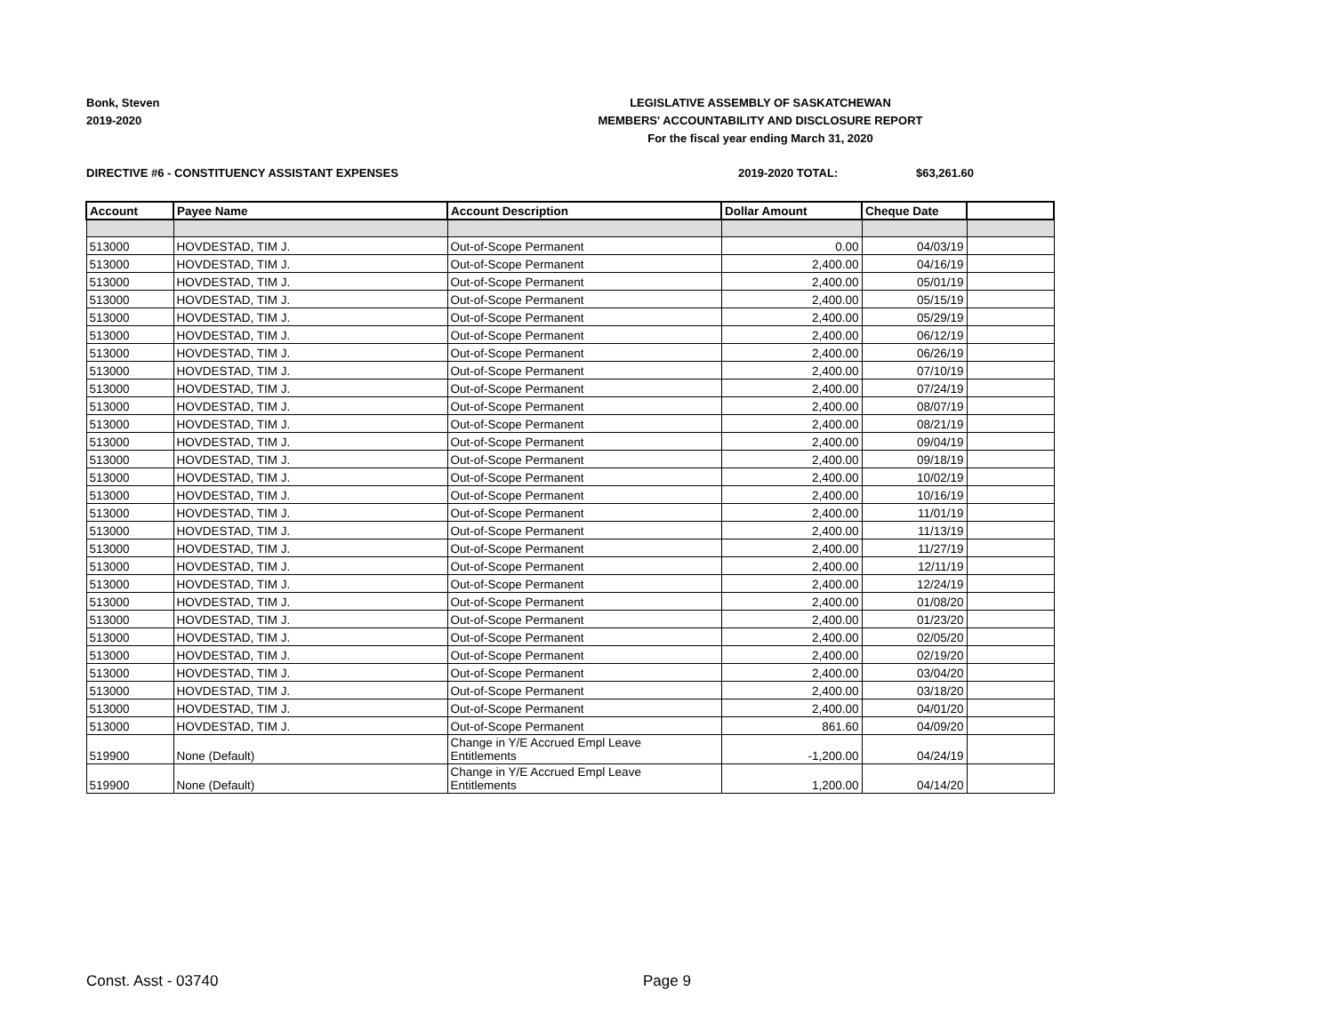Bonk, Steven
2019-2020
LEGISLATIVE ASSEMBLY OF SASKATCHEWAN
MEMBERS' ACCOUNTABILITY AND DISCLOSURE REPORT
For the fiscal year ending March 31, 2020
DIRECTIVE #6 - CONSTITUENCY ASSISTANT EXPENSES
2019-2020 TOTAL: $63,261.60
| Account | Payee Name | Account Description | Dollar Amount | Cheque Date | |
| --- | --- | --- | --- | --- | --- |
| 513000 | HOVDESTAD, TIM J. | Out-of-Scope Permanent | 0.00 | 04/03/19 | |
| 513000 | HOVDESTAD, TIM J. | Out-of-Scope Permanent | 2,400.00 | 04/16/19 | |
| 513000 | HOVDESTAD, TIM J. | Out-of-Scope Permanent | 2,400.00 | 05/01/19 | |
| 513000 | HOVDESTAD, TIM J. | Out-of-Scope Permanent | 2,400.00 | 05/15/19 | |
| 513000 | HOVDESTAD, TIM J. | Out-of-Scope Permanent | 2,400.00 | 05/29/19 | |
| 513000 | HOVDESTAD, TIM J. | Out-of-Scope Permanent | 2,400.00 | 06/12/19 | |
| 513000 | HOVDESTAD, TIM J. | Out-of-Scope Permanent | 2,400.00 | 06/26/19 | |
| 513000 | HOVDESTAD, TIM J. | Out-of-Scope Permanent | 2,400.00 | 07/10/19 | |
| 513000 | HOVDESTAD, TIM J. | Out-of-Scope Permanent | 2,400.00 | 07/24/19 | |
| 513000 | HOVDESTAD, TIM J. | Out-of-Scope Permanent | 2,400.00 | 08/07/19 | |
| 513000 | HOVDESTAD, TIM J. | Out-of-Scope Permanent | 2,400.00 | 08/21/19 | |
| 513000 | HOVDESTAD, TIM J. | Out-of-Scope Permanent | 2,400.00 | 09/04/19 | |
| 513000 | HOVDESTAD, TIM J. | Out-of-Scope Permanent | 2,400.00 | 09/18/19 | |
| 513000 | HOVDESTAD, TIM J. | Out-of-Scope Permanent | 2,400.00 | 10/02/19 | |
| 513000 | HOVDESTAD, TIM J. | Out-of-Scope Permanent | 2,400.00 | 10/16/19 | |
| 513000 | HOVDESTAD, TIM J. | Out-of-Scope Permanent | 2,400.00 | 11/01/19 | |
| 513000 | HOVDESTAD, TIM J. | Out-of-Scope Permanent | 2,400.00 | 11/13/19 | |
| 513000 | HOVDESTAD, TIM J. | Out-of-Scope Permanent | 2,400.00 | 11/27/19 | |
| 513000 | HOVDESTAD, TIM J. | Out-of-Scope Permanent | 2,400.00 | 12/11/19 | |
| 513000 | HOVDESTAD, TIM J. | Out-of-Scope Permanent | 2,400.00 | 12/24/19 | |
| 513000 | HOVDESTAD, TIM J. | Out-of-Scope Permanent | 2,400.00 | 01/08/20 | |
| 513000 | HOVDESTAD, TIM J. | Out-of-Scope Permanent | 2,400.00 | 01/23/20 | |
| 513000 | HOVDESTAD, TIM J. | Out-of-Scope Permanent | 2,400.00 | 02/05/20 | |
| 513000 | HOVDESTAD, TIM J. | Out-of-Scope Permanent | 2,400.00 | 02/19/20 | |
| 513000 | HOVDESTAD, TIM J. | Out-of-Scope Permanent | 2,400.00 | 03/04/20 | |
| 513000 | HOVDESTAD, TIM J. | Out-of-Scope Permanent | 2,400.00 | 03/18/20 | |
| 513000 | HOVDESTAD, TIM J. | Out-of-Scope Permanent | 2,400.00 | 04/01/20 | |
| 513000 | HOVDESTAD, TIM J. | Out-of-Scope Permanent | 861.60 | 04/09/20 | |
| 519900 | None (Default) | Change in Y/E Accrued Empl Leave Entitlements | -1,200.00 | 04/24/19 | |
| 519900 | None (Default) | Change in Y/E Accrued Empl Leave Entitlements | 1,200.00 | 04/14/20 | |
Const. Asst - 03740 Page 9